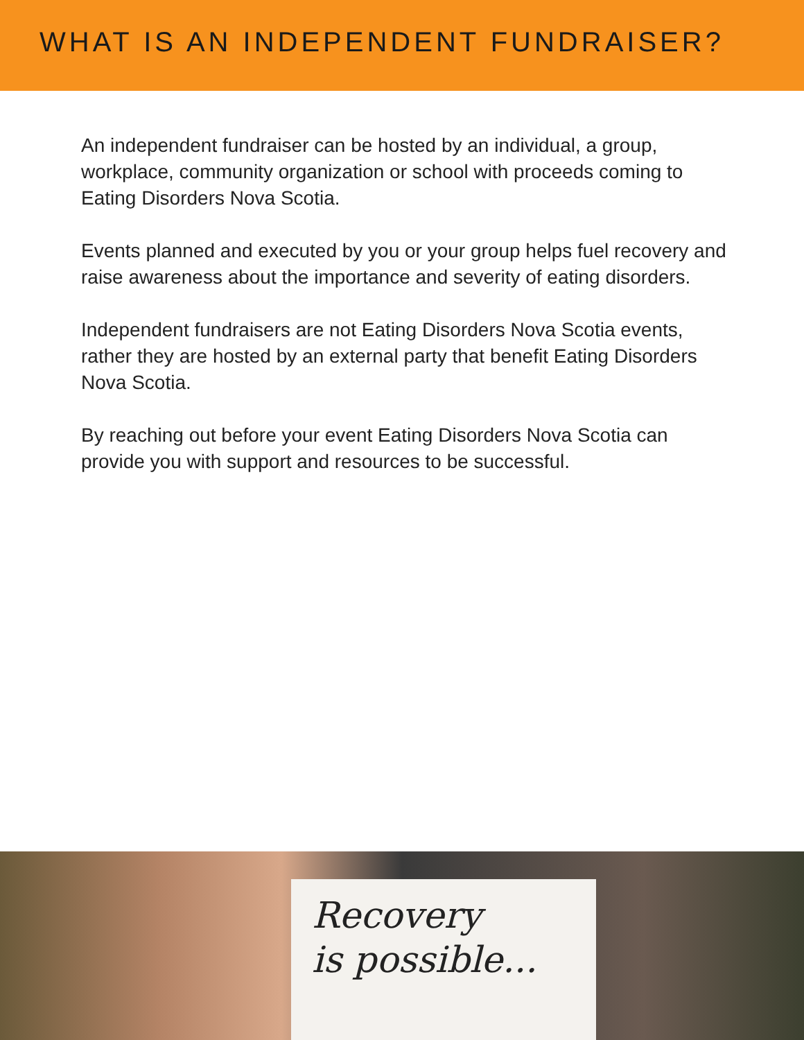WHAT IS AN INDEPENDENT FUNDRAISER?
An independent fundraiser can be hosted by an individual, a group, workplace, community organization or school with proceeds coming to Eating Disorders Nova Scotia.
Events planned and executed by you or your group helps fuel recovery and raise awareness about the importance and severity of eating disorders.
Independent fundraisers are not Eating Disorders Nova Scotia events, rather they are hosted by an external party that benefit Eating Disorders Nova Scotia.
By reaching out before your event Eating Disorders Nova Scotia can provide you with support and resources to be successful.
Recovery
is possible...